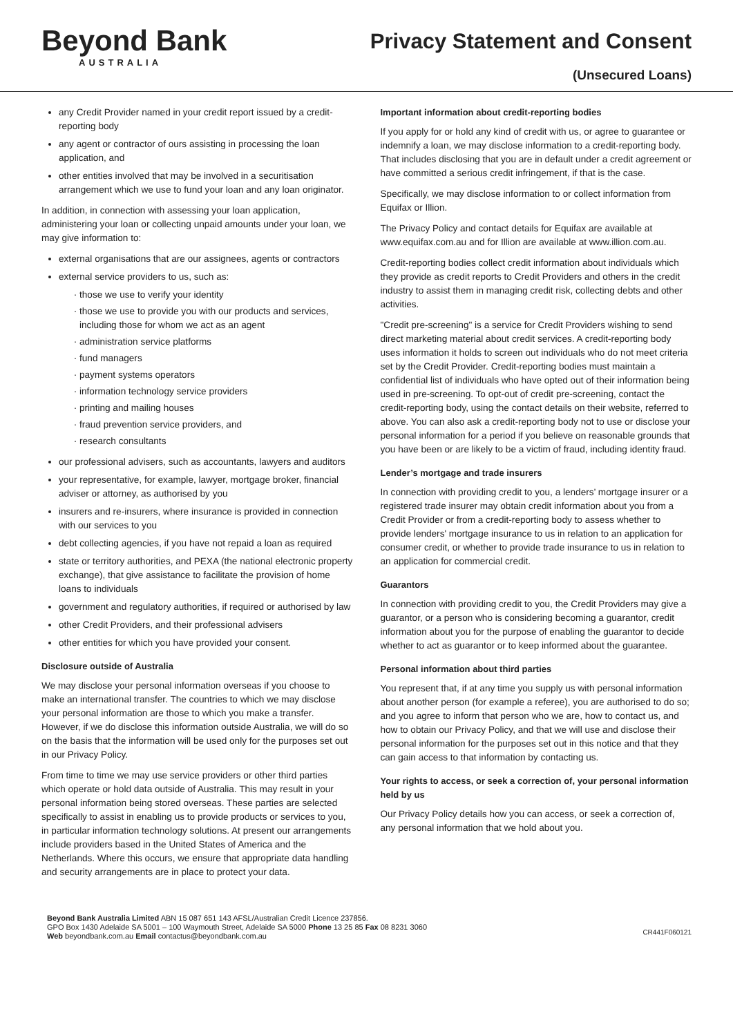Beyond Bank
AUSTRALIA
Privacy Statement and Consent
(Unsecured Loans)
any Credit Provider named in your credit report issued by a credit-reporting body
any agent or contractor of ours assisting in processing the loan application, and
other entities involved that may be involved in a securitisation arrangement which we use to fund your loan and any loan originator.
In addition, in connection with assessing your loan application, administering your loan or collecting unpaid amounts under your loan, we may give information to:
external organisations that are our assignees, agents or contractors
external service providers to us, such as:
those we use to verify your identity
those we use to provide you with our products and services, including those for whom we act as an agent
administration service platforms
fund managers
payment systems operators
information technology service providers
printing and mailing houses
fraud prevention service providers, and
research consultants
our professional advisers, such as accountants, lawyers and auditors
your representative, for example, lawyer, mortgage broker, financial adviser or attorney, as authorised by you
insurers and re-insurers, where insurance is provided in connection with our services to you
debt collecting agencies, if you have not repaid a loan as required
state or territory authorities, and PEXA (the national electronic property exchange), that give assistance to facilitate the provision of home loans to individuals
government and regulatory authorities, if required or authorised by law
other Credit Providers, and their professional advisers
other entities for which you have provided your consent.
Disclosure outside of Australia
We may disclose your personal information overseas if you choose to make an international transfer. The countries to which we may disclose your personal information are those to which you make a transfer. However, if we do disclose this information outside Australia, we will do so on the basis that the information will be used only for the purposes set out in our Privacy Policy.
From time to time we may use service providers or other third parties which operate or hold data outside of Australia. This may result in your personal information being stored overseas. These parties are selected specifically to assist in enabling us to provide products or services to you, in particular information technology solutions. At present our arrangements include providers based in the United States of America and the Netherlands. Where this occurs, we ensure that appropriate data handling and security arrangements are in place to protect your data.
Important information about credit-reporting bodies
If you apply for or hold any kind of credit with us, or agree to guarantee or indemnify a loan, we may disclose information to a credit-reporting body. That includes disclosing that you are in default under a credit agreement or have committed a serious credit infringement, if that is the case.
Specifically, we may disclose information to or collect information from Equifax or Illion.
The Privacy Policy and contact details for Equifax are available at www.equifax.com.au and for Illion are available at www.illion.com.au.
Credit-reporting bodies collect credit information about individuals which they provide as credit reports to Credit Providers and others in the credit industry to assist them in managing credit risk, collecting debts and other activities.
"Credit pre-screening" is a service for Credit Providers wishing to send direct marketing material about credit services. A credit-reporting body uses information it holds to screen out individuals who do not meet criteria set by the Credit Provider. Credit-reporting bodies must maintain a confidential list of individuals who have opted out of their information being used in pre-screening. To opt-out of credit pre-screening, contact the credit-reporting body, using the contact details on their website, referred to above. You can also ask a credit-reporting body not to use or disclose your personal information for a period if you believe on reasonable grounds that you have been or are likely to be a victim of fraud, including identity fraud.
Lender’s mortgage and trade insurers
In connection with providing credit to you, a lenders’ mortgage insurer or a registered trade insurer may obtain credit information about you from a Credit Provider or from a credit-reporting body to assess whether to provide lenders' mortgage insurance to us in relation to an application for consumer credit, or whether to provide trade insurance to us in relation to an application for commercial credit.
Guarantors
In connection with providing credit to you, the Credit Providers may give a guarantor, or a person who is considering becoming a guarantor, credit information about you for the purpose of enabling the guarantor to decide whether to act as guarantor or to keep informed about the guarantee.
Personal information about third parties
You represent that, if at any time you supply us with personal information about another person (for example a referee), you are authorised to do so; and you agree to inform that person who we are, how to contact us, and how to obtain our Privacy Policy, and that we will use and disclose their personal information for the purposes set out in this notice and that they can gain access to that information by contacting us.
Your rights to access, or seek a correction of, your personal information held by us
Our Privacy Policy details how you can access, or seek a correction of, any personal information that we hold about you.
Beyond Bank Australia Limited ABN 15 087 651 143 AFSL/Australian Credit Licence 237856.
GPO Box 1430 Adelaide SA 5001 – 100 Waymouth Street, Adelaide SA 5000 Phone 13 25 85 Fax 08 8231 3060
Web beyondbank.com.au Email contactus@beyondbank.com.au
CR441F060121